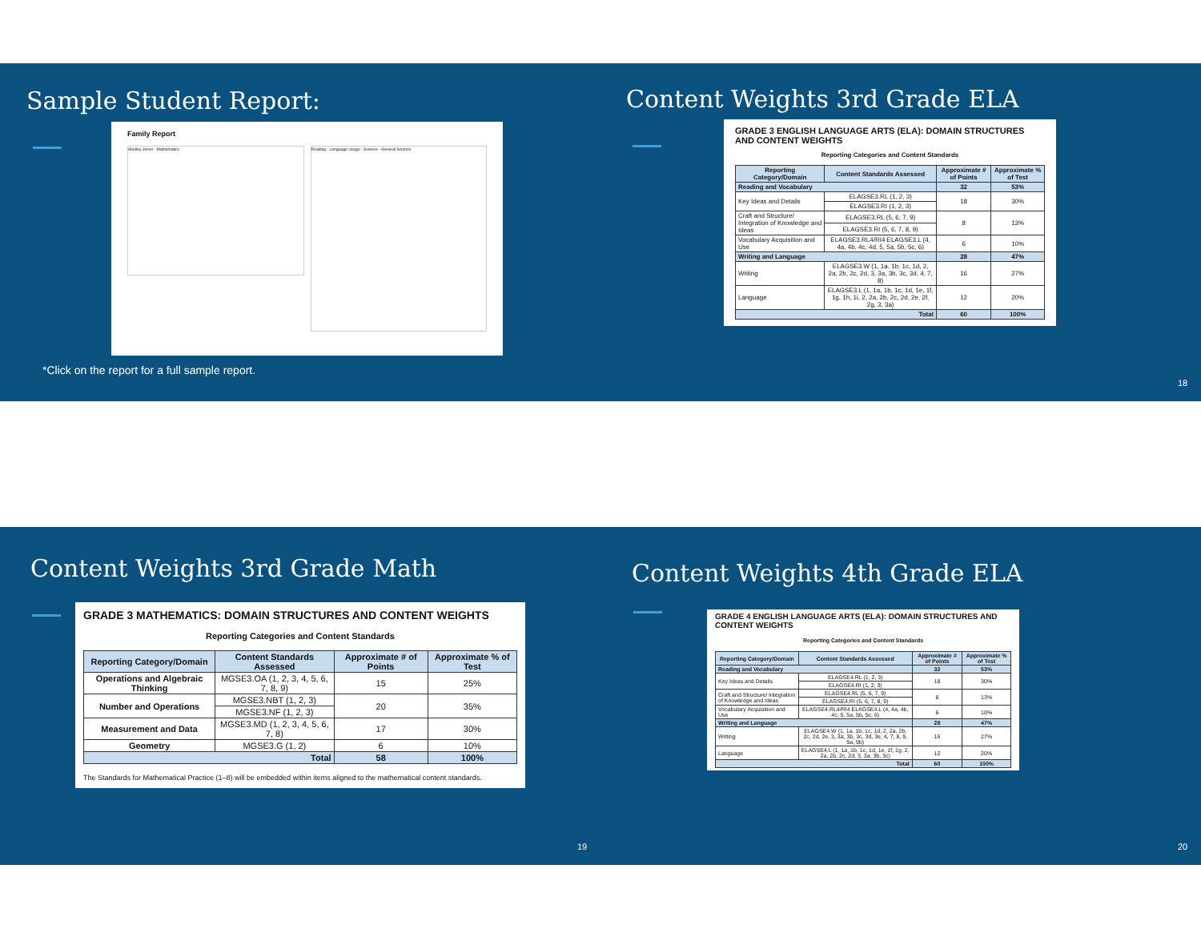Sample Student Report:
*Click on the report for a full sample report.
Family Report
Shelley Jones · Mathematics
Reading · Language Usage · Science - General Science
Content Weights 3rd Grade ELA
GRADE 3 ENGLISH LANGUAGE ARTS (ELA): DOMAIN STRUCTURES AND CONTENT WEIGHTS
Reporting Categories and Content Standards
| Reporting Category/Domain | Content Standards Assessed | Approximate # of Points | Approximate % of Test |
| --- | --- | --- | --- |
| Reading and Vocabulary | | 32 | 53% |
| Key Ideas and Details | ELAGSE3.RL (1, 2, 3) | 18 | 30% |
| | ELAGSE3.RI (1, 2, 3) | | |
| Craft and Structure/ Integration of Knowledge and Ideas | ELAGSE3.RL (5, 6, 7, 9) | 8 | 13% |
| | ELAGSE3.RI (5, 6, 7, 8, 9) | | |
| Vocabulary Acquisition and Use | ELAGSE3.RL4/RI4 ELAGSE3.L (4, 4a, 4b, 4c, 4d, 5, 5a, 5b, 5c, 6) | 6 | 10% |
| Writing and Language | | 28 | 47% |
| Writing | ELAGSE3.W (1, 1a, 1b, 1c, 1d, 2, 2a, 2b, 2c, 2d, 3, 3a, 3b, 3c, 3d, 4, 7, 8) | 16 | 27% |
| Language | ELAGSE3.L (1, 1a, 1b, 1c, 1d, 1e, 1f, 1g, 1h, 1i, 2, 2a, 2b, 2c, 2d, 2e, 2f, 2g, 3, 3a) | 12 | 20% |
| Total | | 60 | 100% |
18
Content Weights 3rd Grade Math
GRADE 3 MATHEMATICS: DOMAIN STRUCTURES AND CONTENT WEIGHTS
Reporting Categories and Content Standards
| Reporting Category/Domain | Content Standards Assessed | Approximate # of Points | Approximate % of Test |
| --- | --- | --- | --- |
| Operations and Algebraic Thinking | MGSE3.OA (1, 2, 3, 4, 5, 6, 7, 8, 9) | 15 | 25% |
| Number and Operations | MGSE3.NBT (1, 2, 3) | 20 | 35% |
| | MGSE3.NF (1, 2, 3) | | |
| Measurement and Data | MGSE3.MD (1, 2, 3, 4, 5, 6, 7, 8) | 17 | 30% |
| Geometry | MGSE3.G (1, 2) | 6 | 10% |
| Total | | 58 | 100% |
The Standards for Mathematical Practice (1–8) will be embedded within items aligned to the mathematical content standards.
19
Content Weights 4th Grade ELA
GRADE 4 ENGLISH LANGUAGE ARTS (ELA): DOMAIN STRUCTURES AND CONTENT WEIGHTS
Reporting Categories and Content Standards
| Reporting Category/Domain | Content Standards Assessed | Approximate # of Points | Approximate % of Test |
| --- | --- | --- | --- |
| Reading and Vocabulary | | 32 | 53% |
| Key Ideas and Details | ELAGSE4.RL (1, 2, 3) | 18 | 30% |
| | ELAGSE4.RI (1, 2, 3) | | |
| Craft and Structure/ Integration of Knowledge and Ideas | ELAGSE4.RL (5, 6, 7, 9) | 8 | 13% |
| | ELAGSE4.RI (5, 6, 7, 8, 9) | | |
| Vocabulary Acquisition and Use | ELAGSE4.RL4/RI4 ELAGSE4.L (4, 4a, 4b, 4c, 5, 5a, 5b, 5c, 6) | 6 | 10% |
| Writing and Language | | 28 | 47% |
| Writing | ELAGSE4.W (1, 1a, 1b, 1c, 1d, 2, 2a, 2b, 2c, 2d, 2e, 3, 3a, 3b, 3c, 3d, 3e, 4, 7, 8, 9, 9a, 9b) | 16 | 27% |
| Language | ELAGSE4.L (1, 1a, 1b, 1c, 1d, 1e, 1f, 1g, 2, 2a, 2b, 2c, 2d, 3, 3a, 3b, 3c) | 12 | 20% |
| Total | | 60 | 100% |
20